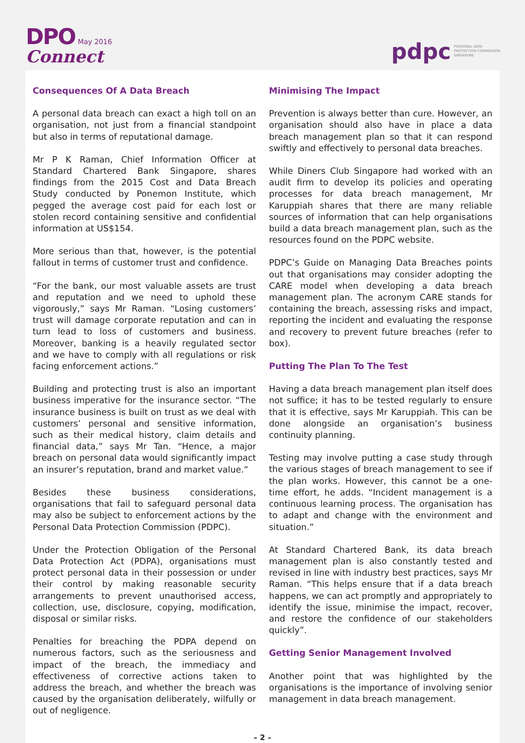DPO May 2016
Connect
pdpc PERSONAL DATA
PROTECTION COMMISSION
SINGAPORE
Consequences Of A Data Breach
A personal data breach can exact a high toll on an organisation, not just from a financial standpoint but also in terms of reputational damage.
Mr P K Raman, Chief Information Officer at Standard Chartered Bank Singapore, shares findings from the 2015 Cost and Data Breach Study conducted by Ponemon Institute, which pegged the average cost paid for each lost or stolen record containing sensitive and confidential information at US$154.
More serious than that, however, is the potential fallout in terms of customer trust and confidence.
“For the bank, our most valuable assets are trust and reputation and we need to uphold these vigorously,” says Mr Raman. “Losing customers’ trust will damage corporate reputation and can in turn lead to loss of customers and business. Moreover, banking is a heavily regulated sector and we have to comply with all regulations or risk facing enforcement actions.”
Building and protecting trust is also an important business imperative for the insurance sector. “The insurance business is built on trust as we deal with customers’ personal and sensitive information, such as their medical history, claim details and financial data,” says Mr Tan. “Hence, a major breach on personal data would significantly impact an insurer’s reputation, brand and market value.”
Besides these business considerations, organisations that fail to safeguard personal data may also be subject to enforcement actions by the Personal Data Protection Commission (PDPC).
Under the Protection Obligation of the Personal Data Protection Act (PDPA), organisations must protect personal data in their possession or under their control by making reasonable security arrangements to prevent unauthorised access, collection, use, disclosure, copying, modification, disposal or similar risks.
Penalties for breaching the PDPA depend on numerous factors, such as the seriousness and impact of the breach, the immediacy and effectiveness of corrective actions taken to address the breach, and whether the breach was caused by the organisation deliberately, wilfully or out of negligence.
Minimising The Impact
Prevention is always better than cure. However, an organisation should also have in place a data breach management plan so that it can respond swiftly and effectively to personal data breaches.
While Diners Club Singapore had worked with an audit firm to develop its policies and operating processes for data breach management, Mr Karuppiah shares that there are many reliable sources of information that can help organisations build a data breach management plan, such as the resources found on the PDPC website.
PDPC’s Guide on Managing Data Breaches points out that organisations may consider adopting the CARE model when developing a data breach management plan. The acronym CARE stands for containing the breach, assessing risks and impact, reporting the incident and evaluating the response and recovery to prevent future breaches (refer to box).
Putting The Plan To The Test
Having a data breach management plan itself does not suffice; it has to be tested regularly to ensure that it is effective, says Mr Karuppiah. This can be done alongside an organisation’s business continuity planning.
Testing may involve putting a case study through the various stages of breach management to see if the plan works. However, this cannot be a one-time effort, he adds. “Incident management is a continuous learning process. The organisation has to adapt and change with the environment and situation.”
At Standard Chartered Bank, its data breach management plan is also constantly tested and revised in line with industry best practices, says Mr Raman. “This helps ensure that if a data breach happens, we can act promptly and appropriately to identify the issue, minimise the impact, recover, and restore the confidence of our stakeholders quickly”.
Getting Senior Management Involved
Another point that was highlighted by the organisations is the importance of involving senior management in data breach management.
– 2 –